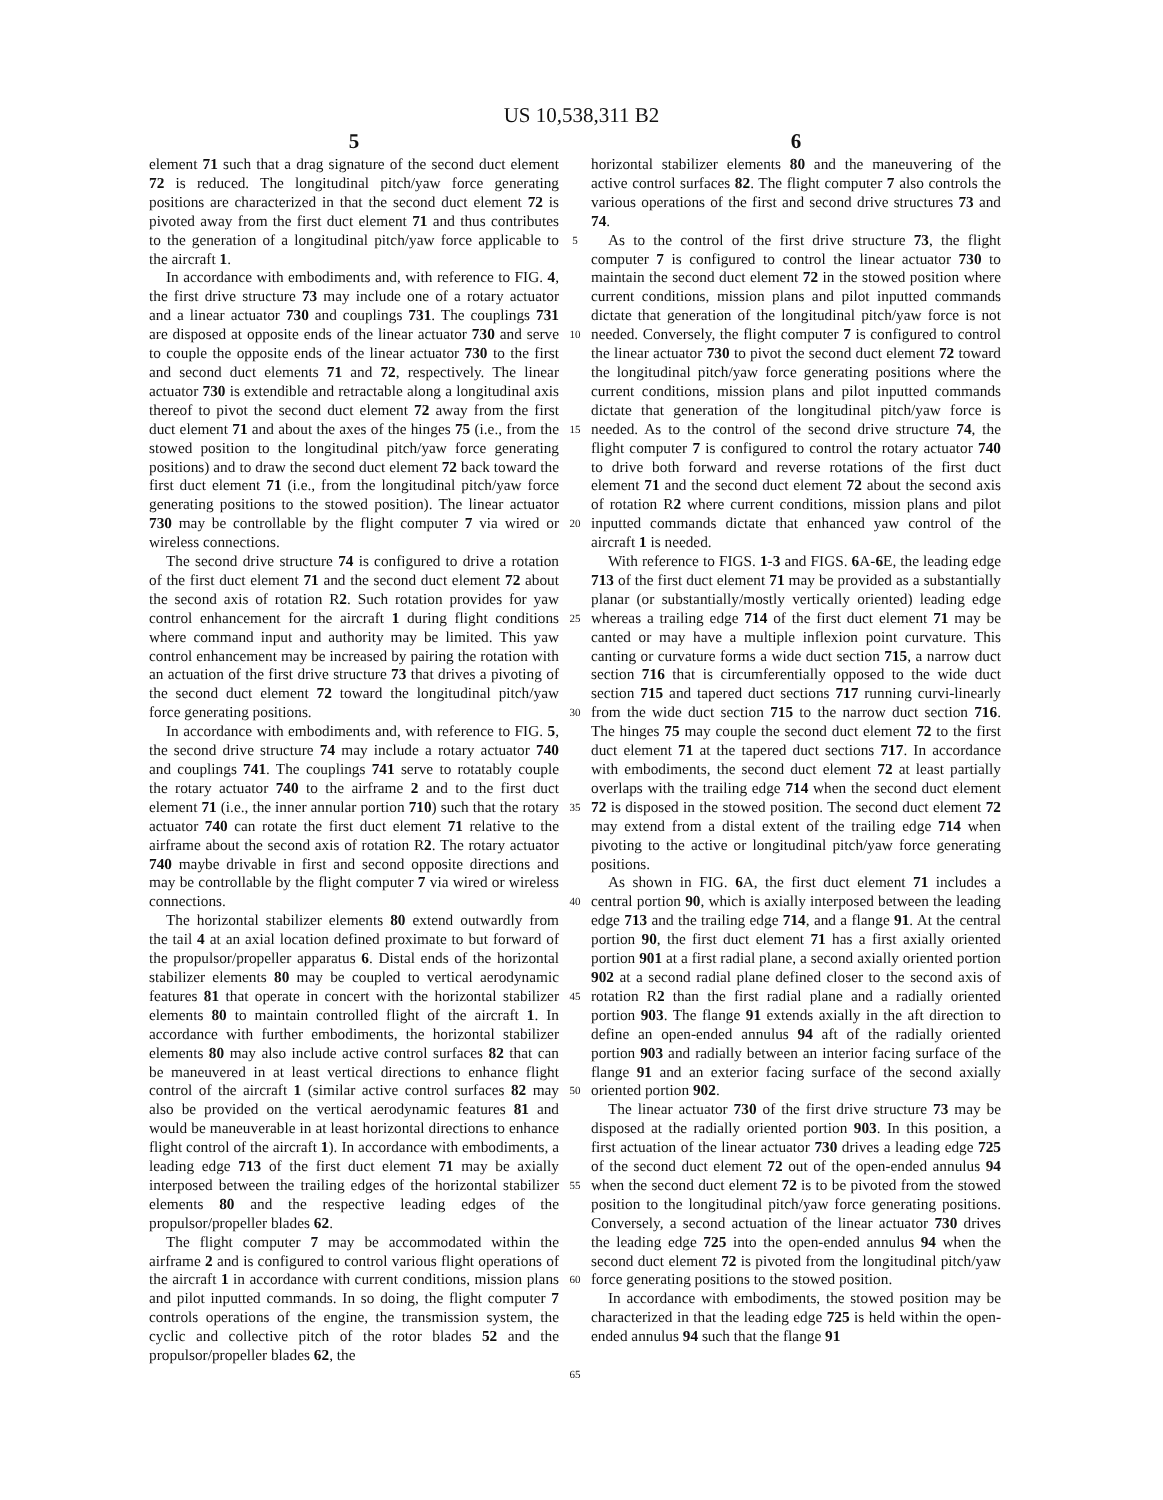US 10,538,311 B2
5
element 71 such that a drag signature of the second duct element 72 is reduced. The longitudinal pitch/yaw force generating positions are characterized in that the second duct element 72 is pivoted away from the first duct element 71 and thus contributes to the generation of a longitudinal pitch/yaw force applicable to the aircraft 1.
In accordance with embodiments and, with reference to FIG. 4, the first drive structure 73 may include one of a rotary actuator and a linear actuator 730 and couplings 731. The couplings 731 are disposed at opposite ends of the linear actuator 730 and serve to couple the opposite ends of the linear actuator 730 to the first and second duct elements 71 and 72, respectively. The linear actuator 730 is extendible and retractable along a longitudinal axis thereof to pivot the second duct element 72 away from the first duct element 71 and about the axes of the hinges 75 (i.e., from the stowed position to the longitudinal pitch/yaw force generating positions) and to draw the second duct element 72 back toward the first duct element 71 (i.e., from the longitudinal pitch/yaw force generating positions to the stowed position). The linear actuator 730 may be controllable by the flight computer 7 via wired or wireless connections.
The second drive structure 74 is configured to drive a rotation of the first duct element 71 and the second duct element 72 about the second axis of rotation R2. Such rotation provides for yaw control enhancement for the aircraft 1 during flight conditions where command input and authority may be limited. This yaw control enhancement may be increased by pairing the rotation with an actuation of the first drive structure 73 that drives a pivoting of the second duct element 72 toward the longitudinal pitch/yaw force generating positions.
In accordance with embodiments and, with reference to FIG. 5, the second drive structure 74 may include a rotary actuator 740 and couplings 741. The couplings 741 serve to rotatably couple the rotary actuator 740 to the airframe 2 and to the first duct element 71 (i.e., the inner annular portion 710) such that the rotary actuator 740 can rotate the first duct element 71 relative to the airframe about the second axis of rotation R2. The rotary actuator 740 maybe drivable in first and second opposite directions and may be controllable by the flight computer 7 via wired or wireless connections.
The horizontal stabilizer elements 80 extend outwardly from the tail 4 at an axial location defined proximate to but forward of the propulsor/propeller apparatus 6. Distal ends of the horizontal stabilizer elements 80 may be coupled to vertical aerodynamic features 81 that operate in concert with the horizontal stabilizer elements 80 to maintain controlled flight of the aircraft 1. In accordance with further embodiments, the horizontal stabilizer elements 80 may also include active control surfaces 82 that can be maneuvered in at least vertical directions to enhance flight control of the aircraft 1 (similar active control surfaces 82 may also be provided on the vertical aerodynamic features 81 and would be maneuverable in at least horizontal directions to enhance flight control of the aircraft 1). In accordance with embodiments, a leading edge 713 of the first duct element 71 may be axially interposed between the trailing edges of the horizontal stabilizer elements 80 and the respective leading edges of the propulsor/propeller blades 62.
The flight computer 7 may be accommodated within the airframe 2 and is configured to control various flight operations of the aircraft 1 in accordance with current conditions, mission plans and pilot inputted commands. In so doing, the flight computer 7 controls operations of the engine, the transmission system, the cyclic and collective pitch of the rotor blades 52 and the propulsor/propeller blades 62, the
5
10
15
20
25
30
35
40
45
50
55
60
65
6
horizontal stabilizer elements 80 and the maneuvering of the active control surfaces 82. The flight computer 7 also controls the various operations of the first and second drive structures 73 and 74.
As to the control of the first drive structure 73, the flight computer 7 is configured to control the linear actuator 730 to maintain the second duct element 72 in the stowed position where current conditions, mission plans and pilot inputted commands dictate that generation of the longitudinal pitch/yaw force is not needed. Conversely, the flight computer 7 is configured to control the linear actuator 730 to pivot the second duct element 72 toward the longitudinal pitch/yaw force generating positions where the current conditions, mission plans and pilot inputted commands dictate that generation of the longitudinal pitch/yaw force is needed. As to the control of the second drive structure 74, the flight computer 7 is configured to control the rotary actuator 740 to drive both forward and reverse rotations of the first duct element 71 and the second duct element 72 about the second axis of rotation R2 where current conditions, mission plans and pilot inputted commands dictate that enhanced yaw control of the aircraft 1 is needed.
With reference to FIGS. 1-3 and FIGS. 6 A-6 E, the leading edge 713 of the first duct element 71 may be provided as a substantially planar (or substantially/mostly vertically oriented) leading edge whereas a trailing edge 714 of the first duct element 71 may be canted or may have a multiple inflexion point curvature. This canting or curvature forms a wide duct section 715, a narrow duct section 716 that is circumferentially opposed to the wide duct section 715 and tapered duct sections 717 running curvi-linearly from the wide duct section 715 to the narrow duct section 716. The hinges 75 may couple the second duct element 72 to the first duct element 71 at the tapered duct sections 717. In accordance with embodiments, the second duct element 72 at least partially overlaps with the trailing edge 714 when the second duct element 72 is disposed in the stowed position. The second duct element 72 may extend from a distal extent of the trailing edge 714 when pivoting to the active or longitudinal pitch/yaw force generating positions.
As shown in FIG. 6 A, the first duct element 71 includes a central portion 90, which is axially interposed between the leading edge 713 and the trailing edge 714, and a flange 91. At the central portion 90, the first duct element 71 has a first axially oriented portion 901 at a first radial plane, a second axially oriented portion 902 at a second radial plane defined closer to the second axis of rotation R2 than the first radial plane and a radially oriented portion 903. The flange 91 extends axially in the aft direction to define an open-ended annulus 94 aft of the radially oriented portion 903 and radially between an interior facing surface of the flange 91 and an exterior facing surface of the second axially oriented portion 902.
The linear actuator 730 of the first drive structure 73 may be disposed at the radially oriented portion 903. In this position, a first actuation of the linear actuator 730 drives a leading edge 725 of the second duct element 72 out of the open-ended annulus 94 when the second duct element 72 is to be pivoted from the stowed position to the longitudinal pitch/yaw force generating positions. Conversely, a second actuation of the linear actuator 730 drives the leading edge 725 into the open-ended annulus 94 when the second duct element 72 is pivoted from the longitudinal pitch/yaw force generating positions to the stowed position.
In accordance with embodiments, the stowed position may be characterized in that the leading edge 725 is held within the open-ended annulus 94 such that the flange 91